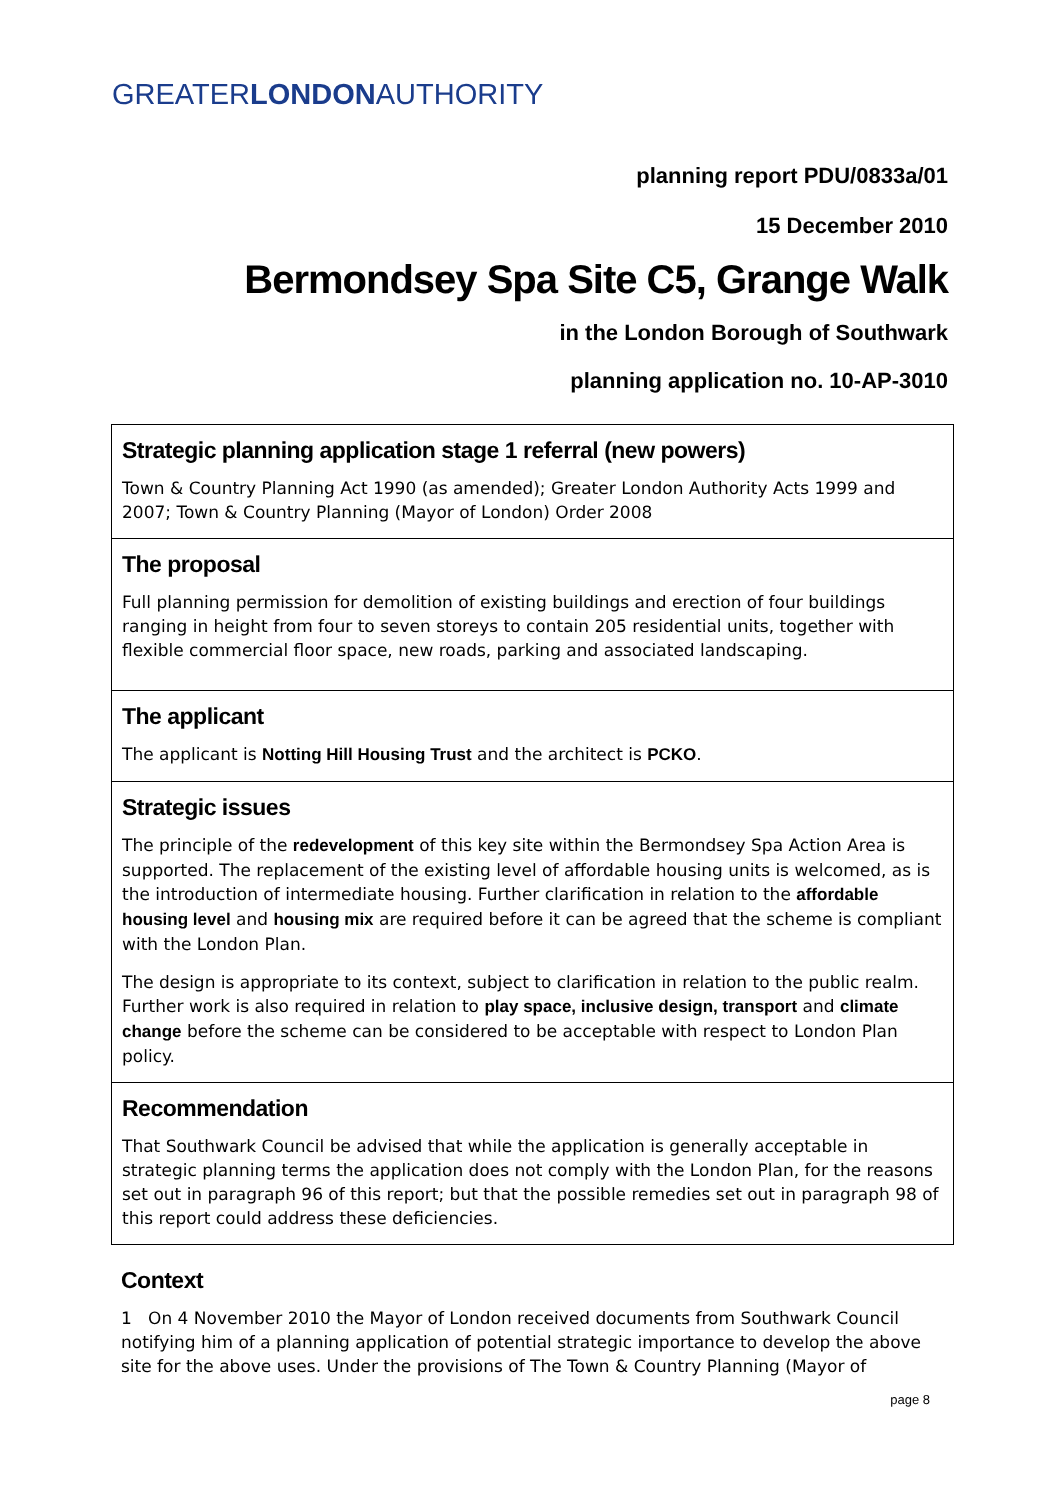GREATERLONDONAUTHORITY
planning report PDU/0833a/01
15 December 2010
Bermondsey Spa Site C5, Grange Walk
in the London Borough of Southwark
planning application no. 10-AP-3010
Strategic planning application stage 1 referral (new powers)
Town & Country Planning Act 1990 (as amended); Greater London Authority Acts 1999 and 2007; Town & Country Planning (Mayor of London) Order 2008
The proposal
Full planning permission for demolition of existing buildings and erection of four buildings ranging in height from four to seven storeys to contain 205 residential units, together with flexible commercial floor space, new roads, parking and associated landscaping.
The applicant
The applicant is Notting Hill Housing Trust and the architect is PCKO.
Strategic issues
The principle of the redevelopment of this key site within the Bermondsey Spa Action Area is supported. The replacement of the existing level of affordable housing units is welcomed, as is the introduction of intermediate housing. Further clarification in relation to the affordable housing level and housing mix are required before it can be agreed that the scheme is compliant with the London Plan.
The design is appropriate to its context, subject to clarification in relation to the public realm. Further work is also required in relation to play space, inclusive design, transport and climate change before the scheme can be considered to be acceptable with respect to London Plan policy.
Recommendation
That Southwark Council be advised that while the application is generally acceptable in strategic planning terms the application does not comply with the London Plan, for the reasons set out in paragraph 96 of this report; but that the possible remedies set out in paragraph 98 of this report could address these deficiencies.
Context
1 On 4 November 2010 the Mayor of London received documents from Southwark Council notifying him of a planning application of potential strategic importance to develop the above site for the above uses. Under the provisions of The Town & Country Planning (Mayor of
page 8